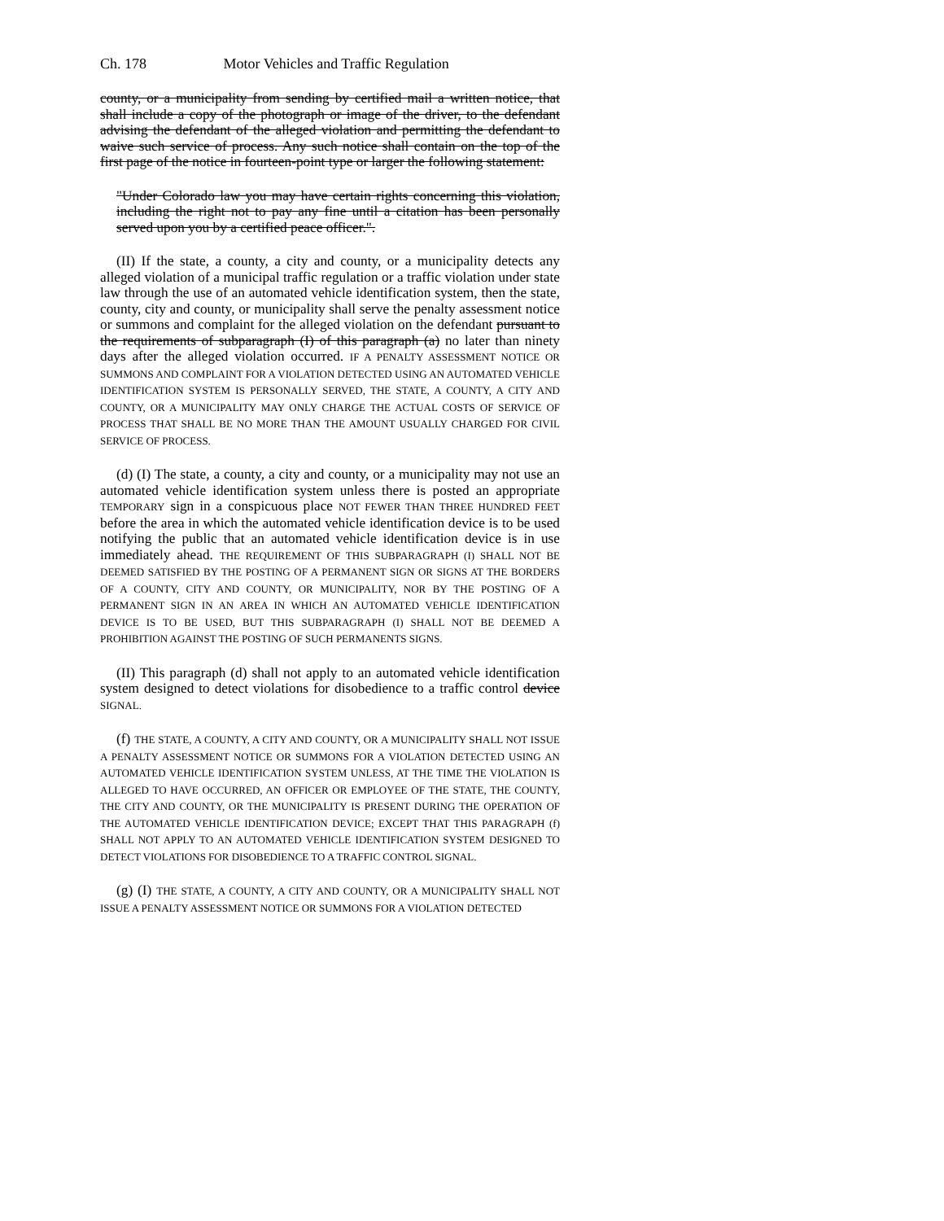Ch. 178 Motor Vehicles and Traffic Regulation
county, or a municipality from sending by certified mail a written notice, that shall include a copy of the photograph or image of the driver, to the defendant advising the defendant of the alleged violation and permitting the defendant to waive such service of process. Any such notice shall contain on the top of the first page of the notice in fourteen-point type or larger the following statement:
"Under Colorado law you may have certain rights concerning this violation, including the right not to pay any fine until a citation has been personally served upon you by a certified peace officer.".
(II) If the state, a county, a city and county, or a municipality detects any alleged violation of a municipal traffic regulation or a traffic violation under state law through the use of an automated vehicle identification system, then the state, county, city and county, or municipality shall serve the penalty assessment notice or summons and complaint for the alleged violation on the defendant pursuant to the requirements of subparagraph (I) of this paragraph (a) no later than ninety days after the alleged violation occurred. IF A PENALTY ASSESSMENT NOTICE OR SUMMONS AND COMPLAINT FOR A VIOLATION DETECTED USING AN AUTOMATED VEHICLE IDENTIFICATION SYSTEM IS PERSONALLY SERVED, THE STATE, A COUNTY, A CITY AND COUNTY, OR A MUNICIPALITY MAY ONLY CHARGE THE ACTUAL COSTS OF SERVICE OF PROCESS THAT SHALL BE NO MORE THAN THE AMOUNT USUALLY CHARGED FOR CIVIL SERVICE OF PROCESS.
(d) (I) The state, a county, a city and county, or a municipality may not use an automated vehicle identification system unless there is posted an appropriate TEMPORARY sign in a conspicuous place NOT FEWER THAN THREE HUNDRED FEET before the area in which the automated vehicle identification device is to be used notifying the public that an automated vehicle identification device is in use immediately ahead. THE REQUIREMENT OF THIS SUBPARAGRAPH (I) SHALL NOT BE DEEMED SATISFIED BY THE POSTING OF A PERMANENT SIGN OR SIGNS AT THE BORDERS OF A COUNTY, CITY AND COUNTY, OR MUNICIPALITY, NOR BY THE POSTING OF A PERMANENT SIGN IN AN AREA IN WHICH AN AUTOMATED VEHICLE IDENTIFICATION DEVICE IS TO BE USED, BUT THIS SUBPARAGRAPH (I) SHALL NOT BE DEEMED A PROHIBITION AGAINST THE POSTING OF SUCH PERMANENTS SIGNS.
(II) This paragraph (d) shall not apply to an automated vehicle identification system designed to detect violations for disobedience to a traffic control device SIGNAL.
(f) THE STATE, A COUNTY, A CITY AND COUNTY, OR A MUNICIPALITY SHALL NOT ISSUE A PENALTY ASSESSMENT NOTICE OR SUMMONS FOR A VIOLATION DETECTED USING AN AUTOMATED VEHICLE IDENTIFICATION SYSTEM UNLESS, AT THE TIME THE VIOLATION IS ALLEGED TO HAVE OCCURRED, AN OFFICER OR EMPLOYEE OF THE STATE, THE COUNTY, THE CITY AND COUNTY, OR THE MUNICIPALITY IS PRESENT DURING THE OPERATION OF THE AUTOMATED VEHICLE IDENTIFICATION DEVICE; EXCEPT THAT THIS PARAGRAPH (f) SHALL NOT APPLY TO AN AUTOMATED VEHICLE IDENTIFICATION SYSTEM DESIGNED TO DETECT VIOLATIONS FOR DISOBEDIENCE TO A TRAFFIC CONTROL SIGNAL.
(g) (I) THE STATE, A COUNTY, A CITY AND COUNTY, OR A MUNICIPALITY SHALL NOT ISSUE A PENALTY ASSESSMENT NOTICE OR SUMMONS FOR A VIOLATION DETECTED